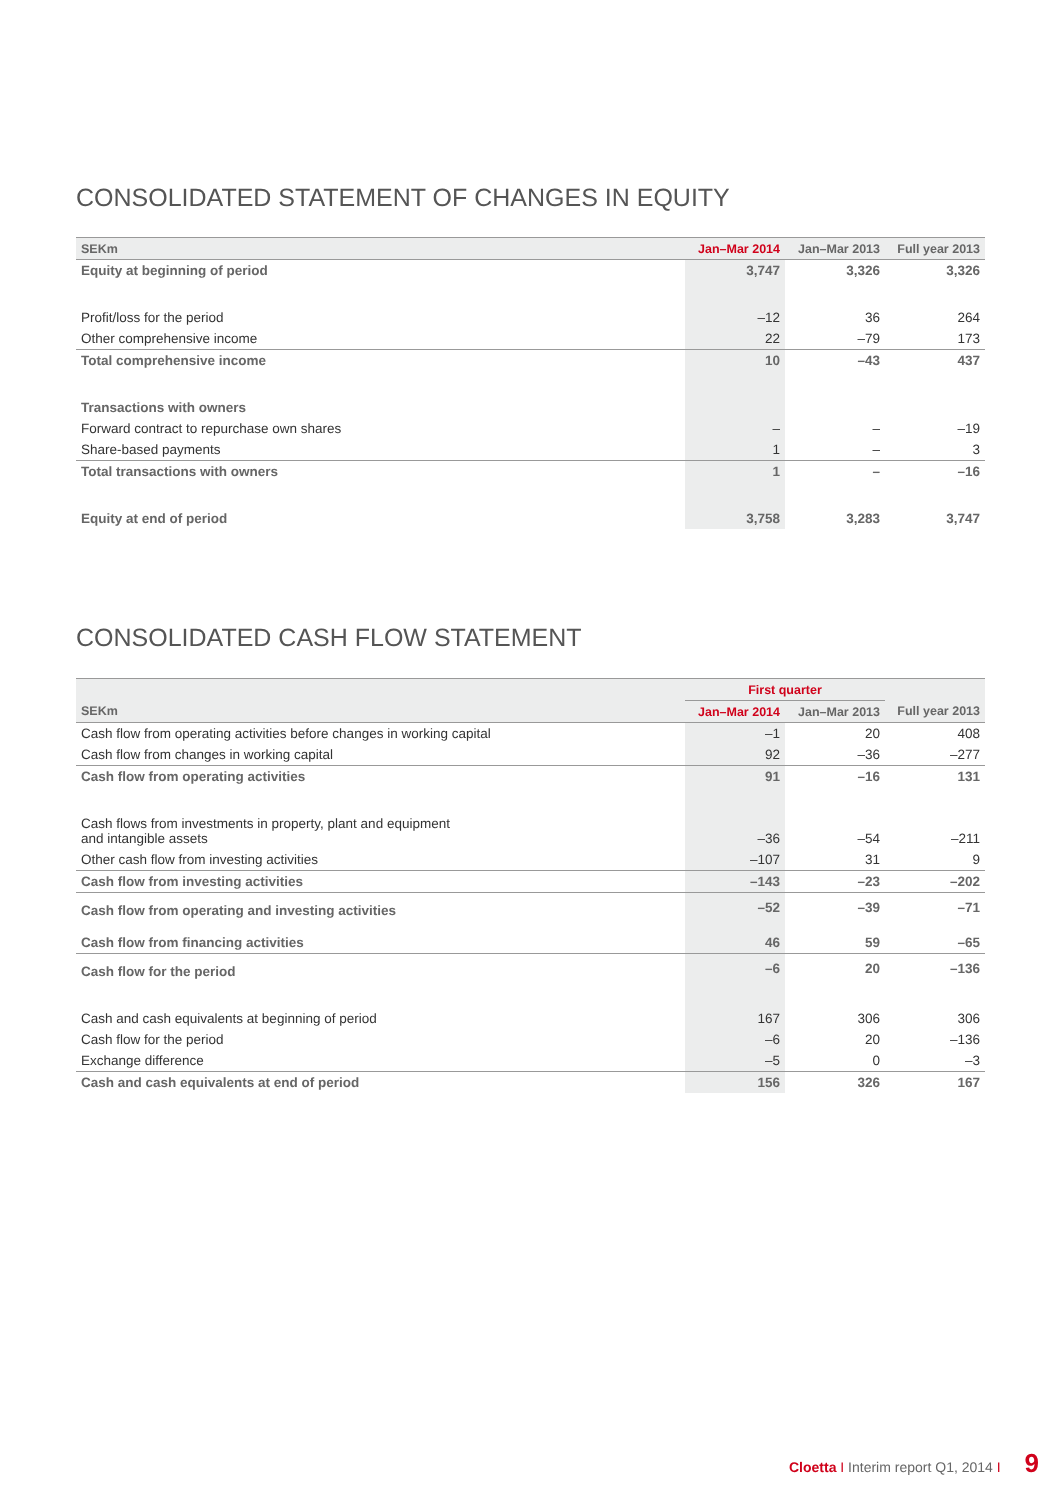CONSOLIDATED STATEMENT OF CHANGES IN EQUITY
| SEKm | Jan–Mar 2014 | Jan–Mar 2013 | Full year 2013 |
| --- | --- | --- | --- |
| Equity at beginning of period | 3,747 | 3,326 | 3,326 |
| Profit/loss for the period | –12 | 36 | 264 |
| Other comprehensive income | 22 | –79 | 173 |
| Total comprehensive income | 10 | –43 | 437 |
| Transactions with owners | | | |
| Forward contract to repurchase own shares | – | – | –19 |
| Share-based payments | 1 | – | 3 |
| Total transactions with owners | 1 | – | –16 |
| Equity at end of period | 3,758 | 3,283 | 3,747 |
CONSOLIDATED CASH FLOW STATEMENT
| | First quarter | | |
| --- | --- | --- | --- |
| SEKm | Jan–Mar 2014 | Jan–Mar 2013 | Full year 2013 |
| Cash flow from operating activities before changes in working capital | –1 | 20 | 408 |
| Cash flow from changes in working capital | 92 | –36 | –277 |
| Cash flow from operating activities | 91 | –16 | 131 |
| Cash flows from investments in property, plant and equipment and intangible assets | –36 | –54 | –211 |
| Other cash flow from investing activities | –107 | 31 | 9 |
| Cash flow from investing activities | –143 | –23 | –202 |
| Cash flow from operating and investing activities | –52 | –39 | –71 |
| Cash flow from financing activities | 46 | 59 | –65 |
| Cash flow for the period | –6 | 20 | –136 |
| Cash and cash equivalents at beginning of period | 167 | 306 | 306 |
| Cash flow for the period | –6 | 20 | –136 |
| Exchange difference | –5 | 0 | –3 |
| Cash and cash equivalents at end of period | 156 | 326 | 167 |
Cloetta I Interim report Q1, 2014 I 9